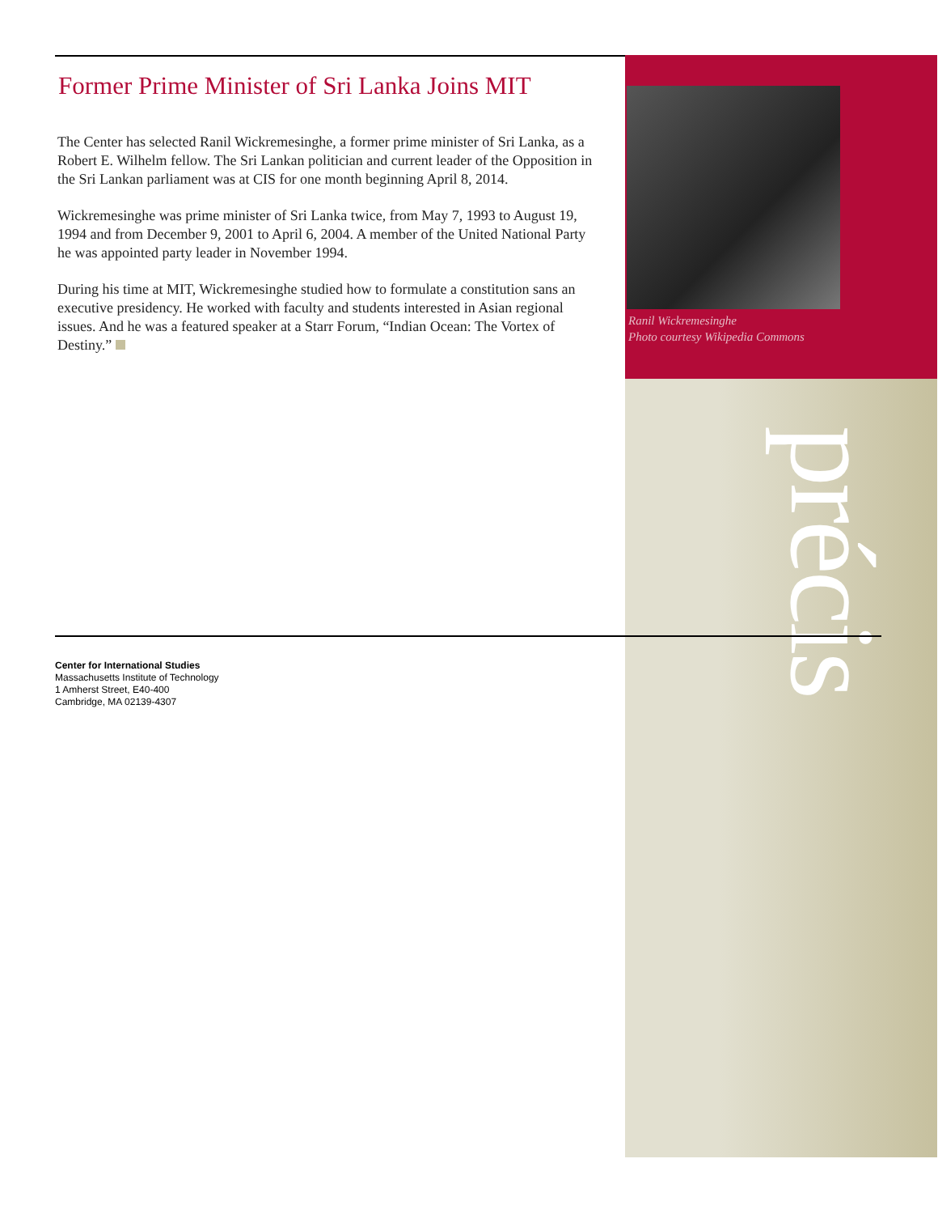Former Prime Minister of Sri Lanka Joins MIT
The Center has selected Ranil Wickremesinghe, a former prime minister of Sri Lanka, as a Robert E. Wilhelm fellow. The Sri Lankan politician and current leader of the Opposition in the Sri Lankan parliament was at CIS for one month beginning April 8, 2014.
Wickremesinghe was prime minister of Sri Lanka twice, from May 7, 1993 to August 19, 1994 and from December 9, 2001 to April 6, 2004. A member of the United National Party he was appointed party leader in November 1994.
During his time at MIT, Wickremesinghe studied how to formulate a constitution sans an executive presidency. He worked with faculty and students interested in Asian regional issues. And he was a featured speaker at a Starr Forum, “Indian Ocean: The Vortex of Destiny.”
Ranil Wickremesinghe
Photo courtesy Wikipedia Commons
précis
Center for International Studies
Massachusetts Institute of Technology
1 Amherst Street, E40-400
Cambridge, MA 02139-4307